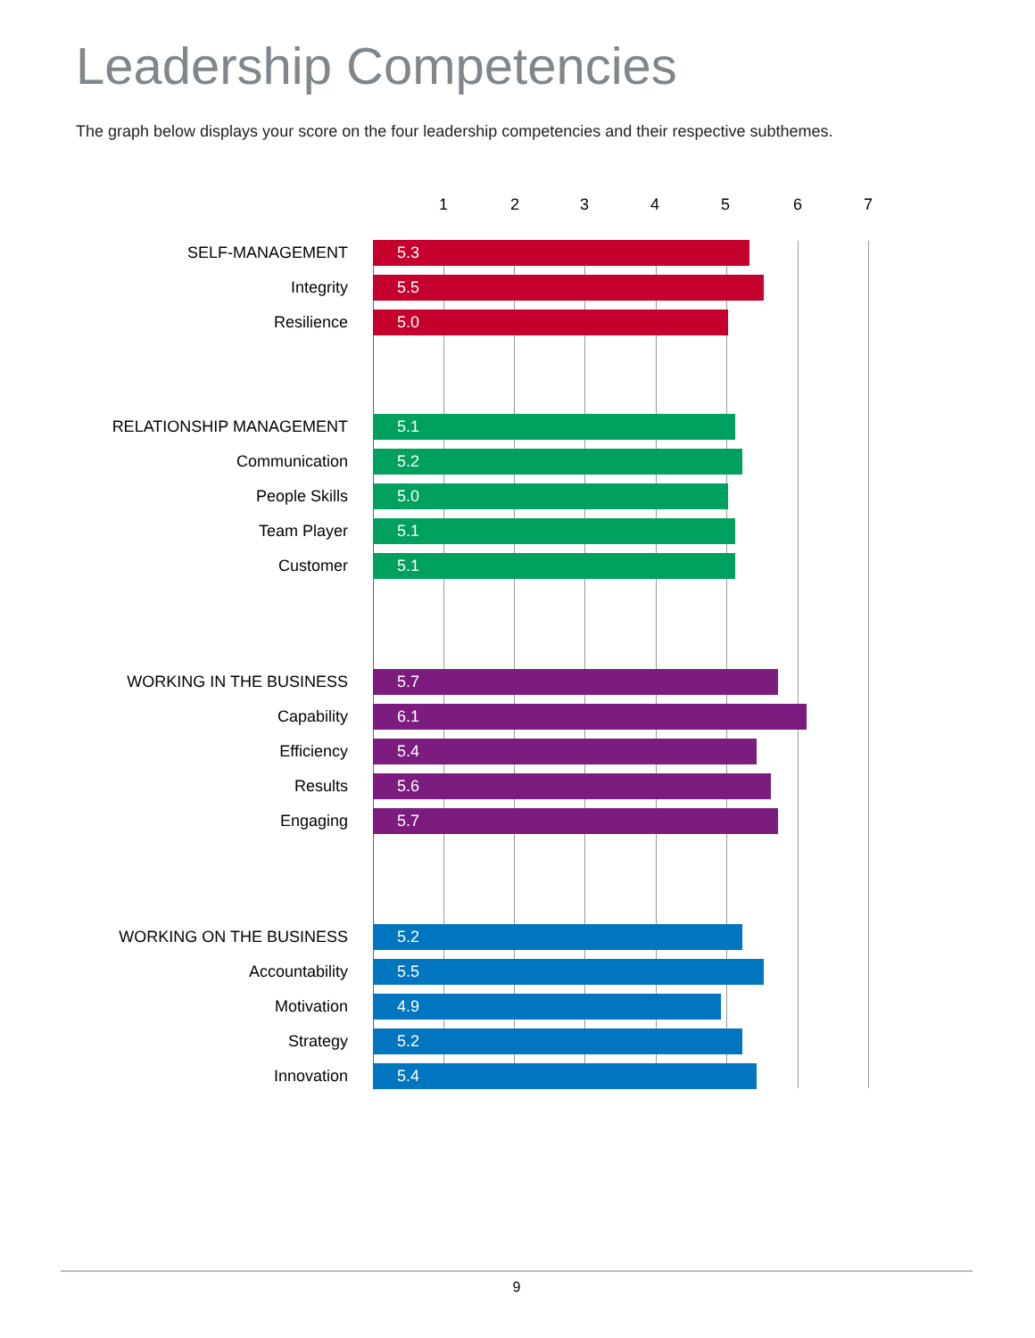Leadership Competencies
The graph below displays your score on the four leadership competencies and their respective subthemes.
1 2 3 4 5 6 7
SELF-MANAGEMENT 5.3
Integrity 5.5
Resilience 5.0
RELATIONSHIP MANAGEMENT 5.1
Communication 5.2
People Skills 5.0
Team Player 5.1
Customer 5.1
WORKING IN THE BUSINESS 5.7
Capability 6.1
Efficiency 5.4
Results 5.6
Engaging 5.7
WORKING ON THE BUSINESS 5.2
Accountability 5.5
Motivation 4.9
Strategy 5.2
Innovation 5.4
9